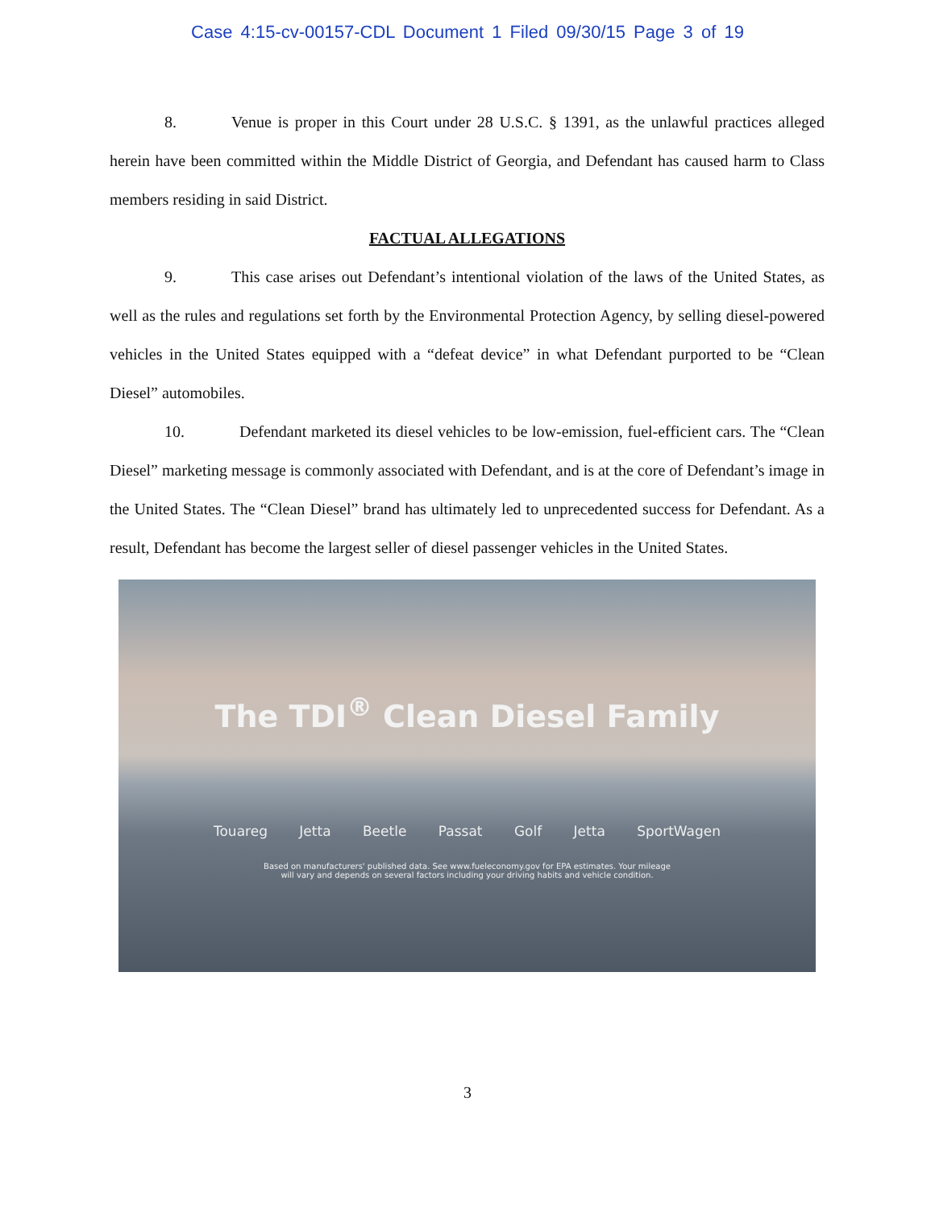Case 4:15-cv-00157-CDL Document 1 Filed 09/30/15 Page 3 of 19
8. Venue is proper in this Court under 28 U.S.C. § 1391, as the unlawful practices alleged herein have been committed within the Middle District of Georgia, and Defendant has caused harm to Class members residing in said District.
FACTUAL ALLEGATIONS
9. This case arises out Defendant’s intentional violation of the laws of the United States, as well as the rules and regulations set forth by the Environmental Protection Agency, by selling diesel-powered vehicles in the United States equipped with a “defeat device” in what Defendant purported to be “Clean Diesel” automobiles.
10. Defendant marketed its diesel vehicles to be low-emission, fuel-efficient cars. The “Clean Diesel” marketing message is commonly associated with Defendant, and is at the core of Defendant’s image in the United States. The “Clean Diesel” brand has ultimately led to unprecedented success for Defendant. As a result, Defendant has become the largest seller of diesel passenger vehicles in the United States.
The TDI<sup>®</sup> Clean Diesel Family
Touareg Jetta Beetle Passat Golf Jetta SportWagen
Based on manufacturers' published data. See www.fueleconomy.gov for EPA estimates. Your mileage
will vary and depends on several factors including your driving habits and vehicle condition.
3